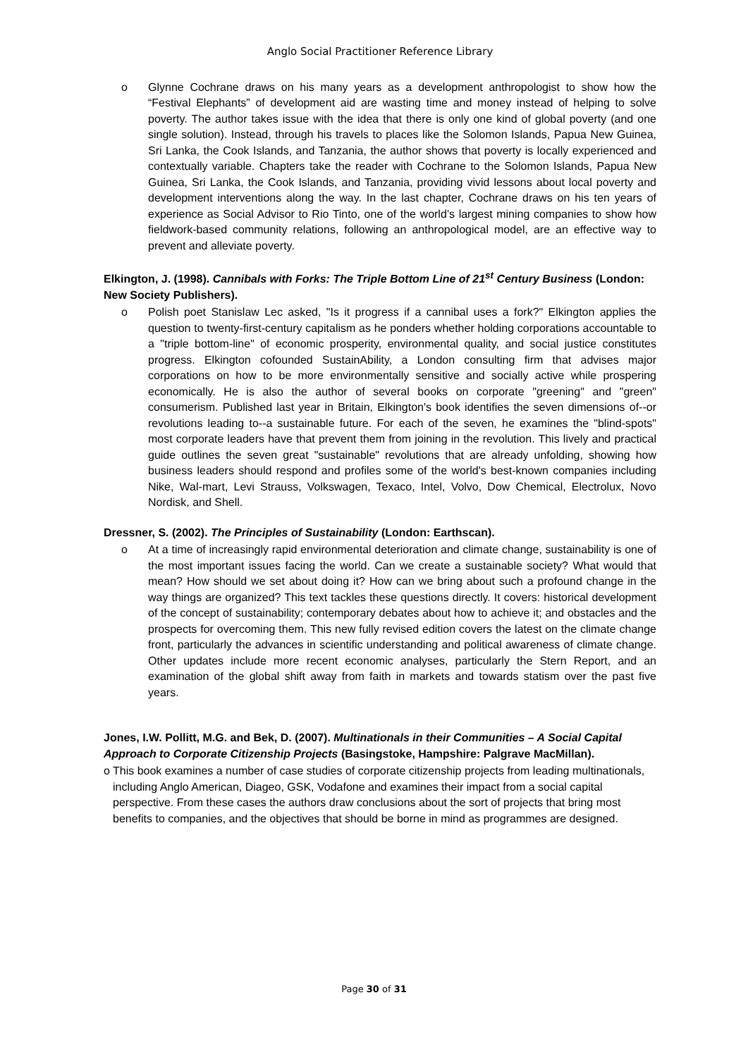Anglo Social Practitioner Reference Library
o Glynne Cochrane draws on his many years as a development anthropologist to show how the “Festival Elephants” of development aid are wasting time and money instead of helping to solve poverty. The author takes issue with the idea that there is only one kind of global poverty (and one single solution). Instead, through his travels to places like the Solomon Islands, Papua New Guinea, Sri Lanka, the Cook Islands, and Tanzania, the author shows that poverty is locally experienced and contextually variable. Chapters take the reader with Cochrane to the Solomon Islands, Papua New Guinea, Sri Lanka, the Cook Islands, and Tanzania, providing vivid lessons about local poverty and development interventions along the way. In the last chapter, Cochrane draws on his ten years of experience as Social Advisor to Rio Tinto, one of the world’s largest mining companies to show how fieldwork-based community relations, following an anthropological model, are an effective way to prevent and alleviate poverty.
Elkington, J. (1998). Cannibals with Forks: The Triple Bottom Line of 21<sup>st</sup> Century Business (London: New Society Publishers).
o Polish poet Stanislaw Lec asked, "Is it progress if a cannibal uses a fork?" Elkington applies the question to twenty-first-century capitalism as he ponders whether holding corporations accountable to a "triple bottom-line" of economic prosperity, environmental quality, and social justice constitutes progress. Elkington cofounded SustainAbility, a London consulting firm that advises major corporations on how to be more environmentally sensitive and socially active while prospering economically. He is also the author of several books on corporate "greening" and "green" consumerism. Published last year in Britain, Elkington's book identifies the seven dimensions of--or revolutions leading to--a sustainable future. For each of the seven, he examines the "blind-spots" most corporate leaders have that prevent them from joining in the revolution. This lively and practical guide outlines the seven great "sustainable" revolutions that are already unfolding, showing how business leaders should respond and profiles some of the world's best-known companies including Nike, Wal-mart, Levi Strauss, Volkswagen, Texaco, Intel, Volvo, Dow Chemical, Electrolux, Novo Nordisk, and Shell.
Dressner, S. (2002). The Principles of Sustainability (London: Earthscan).
o At a time of increasingly rapid environmental deterioration and climate change, sustainability is one of the most important issues facing the world. Can we create a sustainable society? What would that mean? How should we set about doing it? How can we bring about such a profound change in the way things are organized? This text tackles these questions directly. It covers: historical development of the concept of sustainability; contemporary debates about how to achieve it; and obstacles and the prospects for overcoming them. This new fully revised edition covers the latest on the climate change front, particularly the advances in scientific understanding and political awareness of climate change. Other updates include more recent economic analyses, particularly the Stern Report, and an examination of the global shift away from faith in markets and towards statism over the past five years.
Jones, I.W. Pollitt, M.G. and Bek, D. (2007). Multinationals in their Communities – A Social Capital Approach to Corporate Citizenship Projects (Basingstoke, Hampshire: Palgrave MacMillan).
o This book examines a number of case studies of corporate citizenship projects from leading multinationals, including Anglo American, Diageo, GSK, Vodafone and examines their impact from a social capital perspective. From these cases the authors draw conclusions about the sort of projects that bring most benefits to companies, and the objectives that should be borne in mind as programmes are designed.
Page 30 of 31